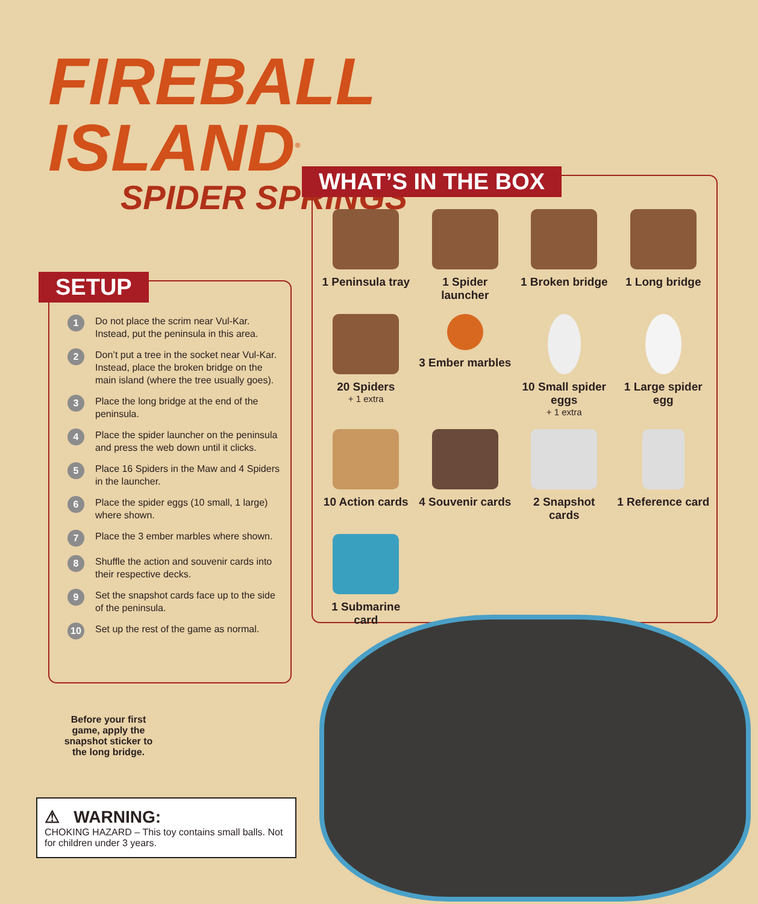FIREBALL ISLAND<sup>®</sup>
SPIDER SPRINGS
SETUP
1 Do not place the scrim near Vul-Kar. Instead, put the peninsula in this area.
2 Don’t put a tree in the socket near Vul-Kar. Instead, place the broken bridge on the main island (where the tree usually goes).
3 Place the long bridge at the end of the peninsula.
4 Place the spider launcher on the peninsula and press the web down until it clicks.
5 Place 16 Spiders in the Maw and 4 Spiders in the launcher.
6 Place the spider eggs (10 small, 1 large) where shown.
7 Place the 3 ember marbles where shown.
8 Shuffle the action and souvenir cards into their respective decks.
9 Set the snapshot cards face up to the side of the peninsula.
10 Set up the rest of the game as normal.
WHAT’S IN THE BOX
1 Peninsula tray
1 Spider launcher
1 Broken bridge
1 Long bridge
20 Spiders
+ 1 extra
3 Ember marbles
10 Small spider eggs
+ 1 extra
1 Large spider egg
10 Action cards
4 Souvenir cards
2 Snapshot cards
1 Reference card
1 Submarine card
Before your first game, apply the snapshot sticker to the long bridge.
⚠ WARNING:
CHOKING HAZARD – This toy contains small balls. Not for children under 3 years.